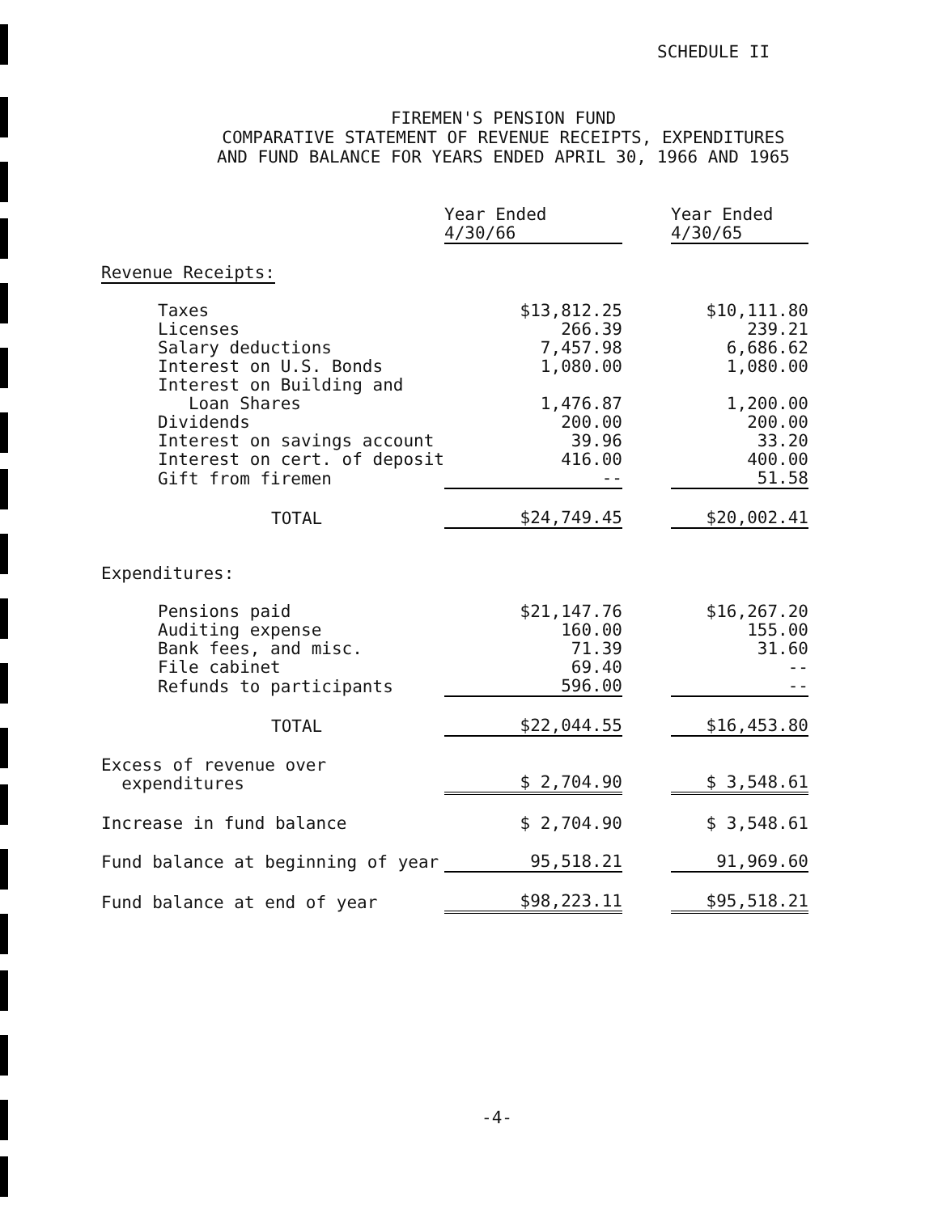SCHEDULE II
FIREMEN'S PENSION FUND
COMPARATIVE STATEMENT OF REVENUE RECEIPTS, EXPENDITURES
AND FUND BALANCE FOR YEARS ENDED APRIL 30, 1966 AND 1965
| | Year Ended 4/30/66 | | Year Ended 4/30/65 |
| --- | --- | --- | --- |
| Revenue Receipts: | | | |
| Taxes | $13,812.25 | | $10,111.80 |
| Licenses | 266.39 | | 239.21 |
| Salary deductions | 7,457.98 | | 6,686.62 |
| Interest on U.S. Bonds | 1,080.00 | | 1,080.00 |
| Interest on Building and Loan Shares | 1,476.87 | | 1,200.00 |
| Dividends | 200.00 | | 200.00 |
| Interest on savings account | 39.96 | | 33.20 |
| Interest on cert. of deposit | 416.00 | | 400.00 |
| Gift from firemen | -- | | 51.58 |
| TOTAL | $24,749.45 | | $20,002.41 |
| Expenditures: | | | |
| Pensions paid | $21,147.76 | | $16,267.20 |
| Auditing expense | 160.00 | | 155.00 |
| Bank fees, and misc. | 71.39 | | 31.60 |
| File cabinet | 69.40 | | -- |
| Refunds to participants | 596.00 | | -- |
| TOTAL | $22,044.55 | | $16,453.80 |
| Excess of revenue over expenditures | $ 2,704.90 | | $ 3,548.61 |
| Increase in fund balance | $ 2,704.90 | | $ 3,548.61 |
| Fund balance at beginning of year | 95,518.21 | | 91,969.60 |
| Fund balance at end of year | $98,223.11 | | $95,518.21 |
-4-